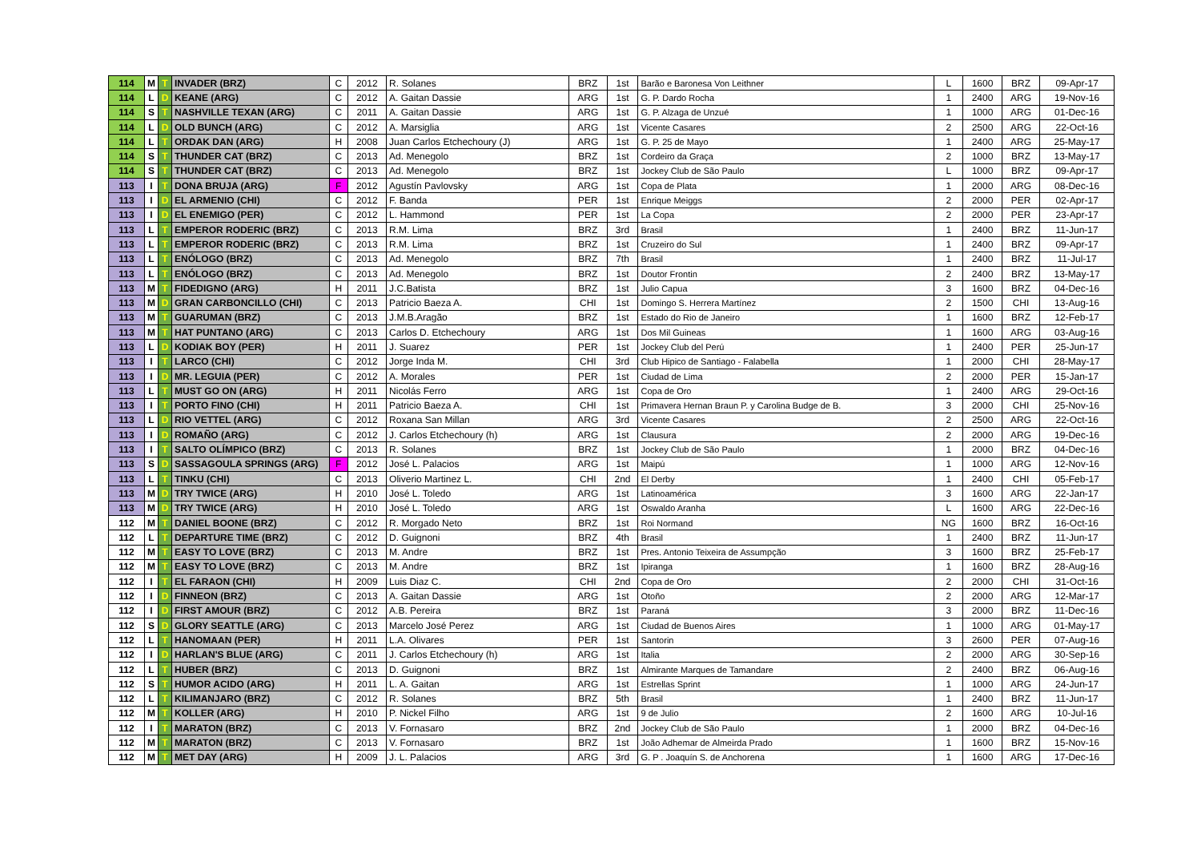| 114 | M | T | INVADER (BRZ) | C | 2012 | R. Solanes | BRZ | 1st | Barão e Baronesa Von Leithner | L | 1600 | BRZ | 09-Apr-17 |
| 114 | L | D | KEANE (ARG) | C | 2012 | A. Gaitan Dassie | ARG | 1st | G. P. Dardo Rocha | 1 | 2400 | ARG | 19-Nov-16 |
| 114 | S | T | NASHVILLE TEXAN (ARG) | C | 2011 | A. Gaitan Dassie | ARG | 1st | G. P. Alzaga de Unzué | 1 | 1000 | ARG | 01-Dec-16 |
| 114 | L | D | OLD BUNCH (ARG) | C | 2012 | A. Marsiglia | ARG | 1st | Vicente Casares | 2 | 2500 | ARG | 22-Oct-16 |
| 114 | L | T | ORDAK DAN (ARG) | H | 2008 | Juan Carlos Etchechoury (J) | ARG | 1st | G. P. 25 de Mayo | 1 | 2400 | ARG | 25-May-17 |
| 114 | S | T | THUNDER CAT (BRZ) | C | 2013 | Ad. Menegolo | BRZ | 1st | Cordeiro da Graça | 2 | 1000 | BRZ | 13-May-17 |
| 114 | S | T | THUNDER CAT (BRZ) | C | 2013 | Ad. Menegolo | BRZ | 1st | Jockey Club de São Paulo | L | 1000 | BRZ | 09-Apr-17 |
| 113 | I | T | DONA BRUJA (ARG) | F | 2012 | Agustín Pavlovsky | ARG | 1st | Copa de Plata | 1 | 2000 | ARG | 08-Dec-16 |
| 113 | I | D | EL ARMENIO (CHI) | C | 2012 | F. Banda | PER | 1st | Enrique Meiggs | 2 | 2000 | PER | 02-Apr-17 |
| 113 | I | D | EL ENEMIGO (PER) | C | 2012 | L. Hammond | PER | 1st | La Copa | 2 | 2000 | PER | 23-Apr-17 |
| 113 | L | T | EMPEROR RODERIC (BRZ) | C | 2013 | R.M. Lima | BRZ | 3rd | Brasil | 1 | 2400 | BRZ | 11-Jun-17 |
| 113 | L | T | EMPEROR RODERIC (BRZ) | C | 2013 | R.M. Lima | BRZ | 1st | Cruzeiro do Sul | 1 | 2400 | BRZ | 09-Apr-17 |
| 113 | L | T | ENÓLOGO (BRZ) | C | 2013 | Ad. Menegolo | BRZ | 7th | Brasil | 1 | 2400 | BRZ | 11-Jul-17 |
| 113 | L | T | ENÓLOGO (BRZ) | C | 2013 | Ad. Menegolo | BRZ | 1st | Doutor Frontin | 2 | 2400 | BRZ | 13-May-17 |
| 113 | M | T | FIDEDIGNO (ARG) | H | 2011 | J.C.Batista | BRZ | 1st | Julio Capua | 3 | 1600 | BRZ | 04-Dec-16 |
| 113 | M | D | GRAN CARBONCILLO (CHI) | C | 2013 | Patricio Baeza A. | CHI | 1st | Domingo S. Herrera Martínez | 2 | 1500 | CHI | 13-Aug-16 |
| 113 | M | T | GUARUMAN (BRZ) | C | 2013 | J.M.B.Aragão | BRZ | 1st | Estado do Rio de Janeiro | 1 | 1600 | BRZ | 12-Feb-17 |
| 113 | M | T | HAT PUNTANO (ARG) | C | 2013 | Carlos D. Etchechoury | ARG | 1st | Dos Mil Guineas | 1 | 1600 | ARG | 03-Aug-16 |
| 113 | L | D | KODIAK BOY (PER) | H | 2011 | J. Suarez | PER | 1st | Jockey Club del Perú | 1 | 2400 | PER | 25-Jun-17 |
| 113 | I | T | LARCO (CHI) | C | 2012 | Jorge Inda M. | CHI | 3rd | Club Hipico de Santiago - Falabella | 1 | 2000 | CHI | 28-May-17 |
| 113 | I | D | MR. LEGUIA (PER) | C | 2012 | A. Morales | PER | 1st | Ciudad de Lima | 2 | 2000 | PER | 15-Jan-17 |
| 113 | L | T | MUST GO ON (ARG) | H | 2011 | Nicolás Ferro | ARG | 1st | Copa de Oro | 1 | 2400 | ARG | 29-Oct-16 |
| 113 | I | T | PORTO FINO (CHI) | H | 2011 | Patricio Baeza A. | CHI | 1st | Primavera Hernan Braun P. y Carolina Budge de B. | 3 | 2000 | CHI | 25-Nov-16 |
| 113 | L | D | RIO VETTEL (ARG) | C | 2012 | Roxana San Millan | ARG | 3rd | Vicente Casares | 2 | 2500 | ARG | 22-Oct-16 |
| 113 | I | D | ROMAÑO (ARG) | C | 2012 | J. Carlos Etchechoury (h) | ARG | 1st | Clausura | 2 | 2000 | ARG | 19-Dec-16 |
| 113 | I | T | SALTO OLÍMPICO (BRZ) | C | 2013 | R. Solanes | BRZ | 1st | Jockey Club de São Paulo | 1 | 2000 | BRZ | 04-Dec-16 |
| 113 | S | D | SASSAGOULA SPRINGS (ARG) | F | 2012 | José L. Palacios | ARG | 1st | Maipú | 1 | 1000 | ARG | 12-Nov-16 |
| 113 | L | T | TINKU (CHI) | C | 2013 | Oliverio Martinez L. | CHI | 2nd | El Derby | 1 | 2400 | CHI | 05-Feb-17 |
| 113 | M | D | TRY TWICE (ARG) | H | 2010 | José L. Toledo | ARG | 1st | Latinoamérica | 3 | 1600 | ARG | 22-Jan-17 |
| 113 | M | D | TRY TWICE (ARG) | H | 2010 | José L. Toledo | ARG | 1st | Oswaldo Aranha | L | 1600 | ARG | 22-Dec-16 |
| 112 | M | T | DANIEL BOONE (BRZ) | C | 2012 | R. Morgado Neto | BRZ | 1st | Roi Normand | NG | 1600 | BRZ | 16-Oct-16 |
| 112 | L | T | DEPARTURE TIME (BRZ) | C | 2012 | D. Guignoni | BRZ | 4th | Brasil | 1 | 2400 | BRZ | 11-Jun-17 |
| 112 | M | T | EASY TO LOVE (BRZ) | C | 2013 | M. Andre | BRZ | 1st | Pres. Antonio Teixeira de Assumpção | 3 | 1600 | BRZ | 25-Feb-17 |
| 112 | M | T | EASY TO LOVE (BRZ) | C | 2013 | M. Andre | BRZ | 1st | Ipiranga | 1 | 1600 | BRZ | 28-Aug-16 |
| 112 | I | T | EL FARAON (CHI) | H | 2009 | Luis Diaz C. | CHI | 2nd | Copa de Oro | 2 | 2000 | CHI | 31-Oct-16 |
| 112 | I | D | FINNEON (BRZ) | C | 2013 | A. Gaitan Dassie | ARG | 1st | Otoño | 2 | 2000 | ARG | 12-Mar-17 |
| 112 | I | D | FIRST AMOUR (BRZ) | C | 2012 | A.B. Pereira | BRZ | 1st | Paraná | 3 | 2000 | BRZ | 11-Dec-16 |
| 112 | S | D | GLORY SEATTLE (ARG) | C | 2013 | Marcelo José Perez | ARG | 1st | Ciudad de Buenos Aires | 1 | 1000 | ARG | 01-May-17 |
| 112 | L | T | HANOMAAN (PER) | H | 2011 | L.A. Olivares | PER | 1st | Santorin | 3 | 2600 | PER | 07-Aug-16 |
| 112 | I | D | HARLAN'S BLUE (ARG) | C | 2011 | J. Carlos Etchechoury (h) | ARG | 1st | Italia | 2 | 2000 | ARG | 30-Sep-16 |
| 112 | L | T | HUBER (BRZ) | C | 2013 | D. Guignoni | BRZ | 1st | Almirante Marques de Tamandare | 2 | 2400 | BRZ | 06-Aug-16 |
| 112 | S | T | HUMOR ACIDO (ARG) | H | 2011 | L. A. Gaitan | ARG | 1st | Estrellas Sprint | 1 | 1000 | ARG | 24-Jun-17 |
| 112 | L | T | KILIMANJARO (BRZ) | C | 2012 | R. Solanes | BRZ | 5th | Brasil | 1 | 2400 | BRZ | 11-Jun-17 |
| 112 | M | T | KOLLER (ARG) | H | 2010 | P. Nickel Filho | ARG | 1st | 9 de Julio | 2 | 1600 | ARG | 10-Jul-16 |
| 112 | I | T | MARATON (BRZ) | C | 2013 | V. Fornasaro | BRZ | 2nd | Jockey Club de São Paulo | 1 | 2000 | BRZ | 04-Dec-16 |
| 112 | M | T | MARATON (BRZ) | C | 2013 | V. Fornasaro | BRZ | 1st | João Adhemar de Almeirda Prado | 1 | 1600 | BRZ | 15-Nov-16 |
| 112 | M | T | MET DAY (ARG) | H | 2009 | J. L. Palacios | ARG | 3rd | G. P . Joaquín S. de Anchorena | 1 | 1600 | ARG | 17-Dec-16 |